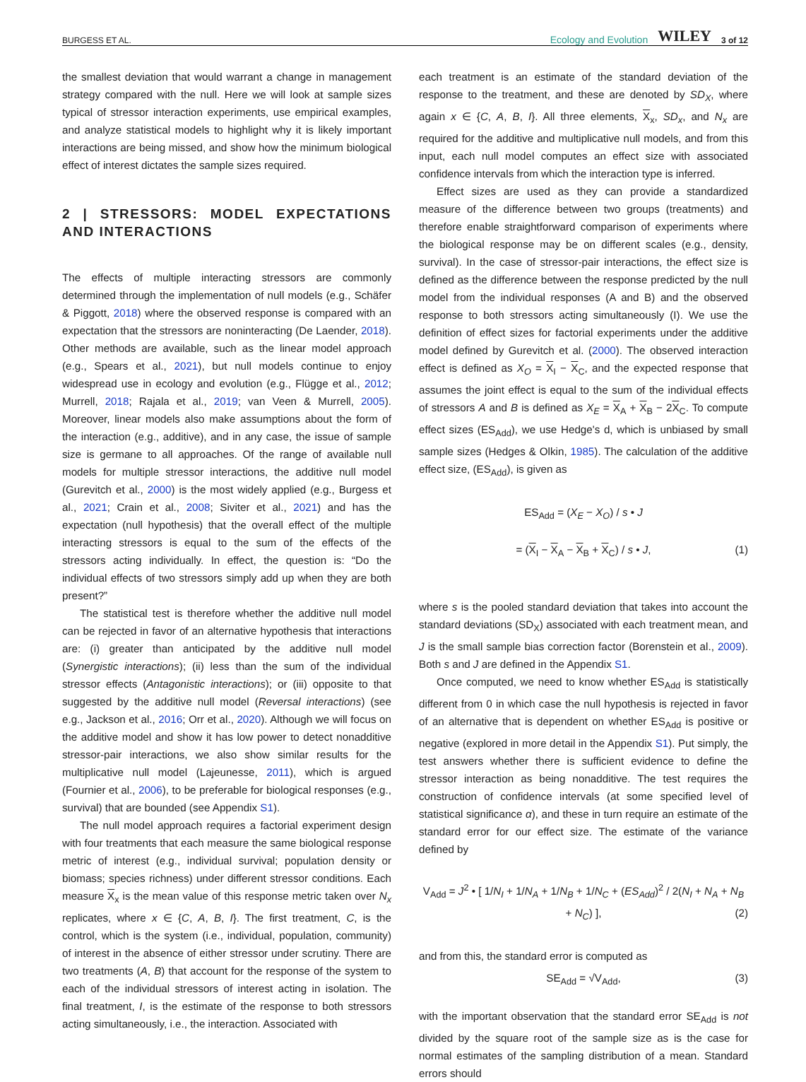BURGESS ET AL. Ecology and Evolution WILEY 3 of 12
the smallest deviation that would warrant a change in management strategy compared with the null. Here we will look at sample sizes typical of stressor interaction experiments, use empirical examples, and analyze statistical models to highlight why it is likely important interactions are being missed, and show how the minimum biological effect of interest dictates the sample sizes required.
2 | STRESSORS: MODEL EXPECTATIONS AND INTERACTIONS
The effects of multiple interacting stressors are commonly determined through the implementation of null models (e.g., Schäfer & Piggott, 2018) where the observed response is compared with an expectation that the stressors are noninteracting (De Laender, 2018). Other methods are available, such as the linear model approach (e.g., Spears et al., 2021), but null models continue to enjoy widespread use in ecology and evolution (e.g., Flügge et al., 2012; Murrell, 2018; Rajala et al., 2019; van Veen & Murrell, 2005). Moreover, linear models also make assumptions about the form of the interaction (e.g., additive), and in any case, the issue of sample size is germane to all approaches. Of the range of available null models for multiple stressor interactions, the additive null model (Gurevitch et al., 2000) is the most widely applied (e.g., Burgess et al., 2021; Crain et al., 2008; Siviter et al., 2021) and has the expectation (null hypothesis) that the overall effect of the multiple interacting stressors is equal to the sum of the effects of the stressors acting individually. In effect, the question is: “Do the individual effects of two stressors simply add up when they are both present?”
The statistical test is therefore whether the additive null model can be rejected in favor of an alternative hypothesis that interactions are: (i) greater than anticipated by the additive null model (Synergistic interactions); (ii) less than the sum of the individual stressor effects (Antagonistic interactions); or (iii) opposite to that suggested by the additive null model (Reversal interactions) (see e.g., Jackson et al., 2016; Orr et al., 2020). Although we will focus on the additive model and show it has low power to detect nonadditive stressor-pair interactions, we also show similar results for the multiplicative null model (Lajeunesse, 2011), which is argued (Fournier et al., 2006), to be preferable for biological responses (e.g., survival) that are bounded (see Appendix S1).
The null model approach requires a factorial experiment design with four treatments that each measure the same biological response metric of interest (e.g., individual survival; population density or biomass; species richness) under different stressor conditions. Each measure X<sub>x</sub> is the mean value of this response metric taken over N<sub>x</sub> replicates, where x ∈ {C, A, B, I}. The first treatment, C, is the control, which is the system (i.e., individual, population, community) of interest in the absence of either stressor under scrutiny. There are two treatments (A, B) that account for the response of the system to each of the individual stressors of interest acting in isolation. The final treatment, I, is the estimate of the response to both stressors acting simultaneously, i.e., the interaction. Associated with
each treatment is an estimate of the standard deviation of the response to the treatment, and these are denoted by SD<sub>X</sub>, where again x ∈ {C, A, B, I}. All three elements, X<sub>x</sub>, SD<sub>x</sub>, and N<sub>x</sub> are required for the additive and multiplicative null models, and from this input, each null model computes an effect size with associated confidence intervals from which the interaction type is inferred.
Effect sizes are used as they can provide a standardized measure of the difference between two groups (treatments) and therefore enable straightforward comparison of experiments where the biological response may be on different scales (e.g., density, survival). In the case of stressor-pair interactions, the effect size is defined as the difference between the response predicted by the null model from the individual responses (A and B) and the observed response to both stressors acting simultaneously (I). We use the definition of effect sizes for factorial experiments under the additive model defined by Gurevitch et al. (2000). The observed interaction effect is defined as X<sub>O</sub> = X<sub>I</sub> − X<sub>C</sub>, and the expected response that assumes the joint effect is equal to the sum of the individual effects of stressors A and B is defined as X<sub>E</sub> = X<sub>A</sub> + X<sub>B</sub> − 2X<sub>C</sub>. To compute effect sizes (ES<sub>Add</sub>), we use Hedge's d, which is unbiased by small sample sizes (Hedges & Olkin, 1985). The calculation of the additive effect size, (ES<sub>Add</sub>), is given as
ES<sub>Add</sub> = (X<sub>E</sub> − X<sub>O</sub>) / s • J
= (X<sub>I</sub> − X<sub>A</sub> − X<sub>B</sub> + X<sub>C</sub>) / s • J, (1)
where s is the pooled standard deviation that takes into account the standard deviations (SD<sub>X</sub>) associated with each treatment mean, and J is the small sample bias correction factor (Borenstein et al., 2009). Both s and J are defined in the Appendix S1.
Once computed, we need to know whether ES<sub>Add</sub> is statistically different from 0 in which case the null hypothesis is rejected in favor of an alternative that is dependent on whether ES<sub>Add</sub> is positive or negative (explored in more detail in the Appendix S1). Put simply, the test answers whether there is sufficient evidence to define the stressor interaction as being nonadditive. The test requires the construction of confidence intervals (at some specified level of statistical significance α), and these in turn require an estimate of the standard error for our effect size. The estimate of the variance defined by
V<sub>Add</sub> = J<sup>2</sup> • [ 1/N<sub>I</sub> + 1/N<sub>A</sub> + 1/N<sub>B</sub> + 1/N<sub>C</sub> + (ES<sub>Add</sub>)<sup>2</sup> / 2(N<sub>I</sub> + N<sub>A</sub> + N<sub>B</sub> + N<sub>C</sub>) ], (2)
and from this, the standard error is computed as
SE<sub>Add</sub> = √V<sub>Add</sub>, (3)
with the important observation that the standard error SE<sub>Add</sub> is not divided by the square root of the sample size as is the case for normal estimates of the sampling distribution of a mean. Standard errors should